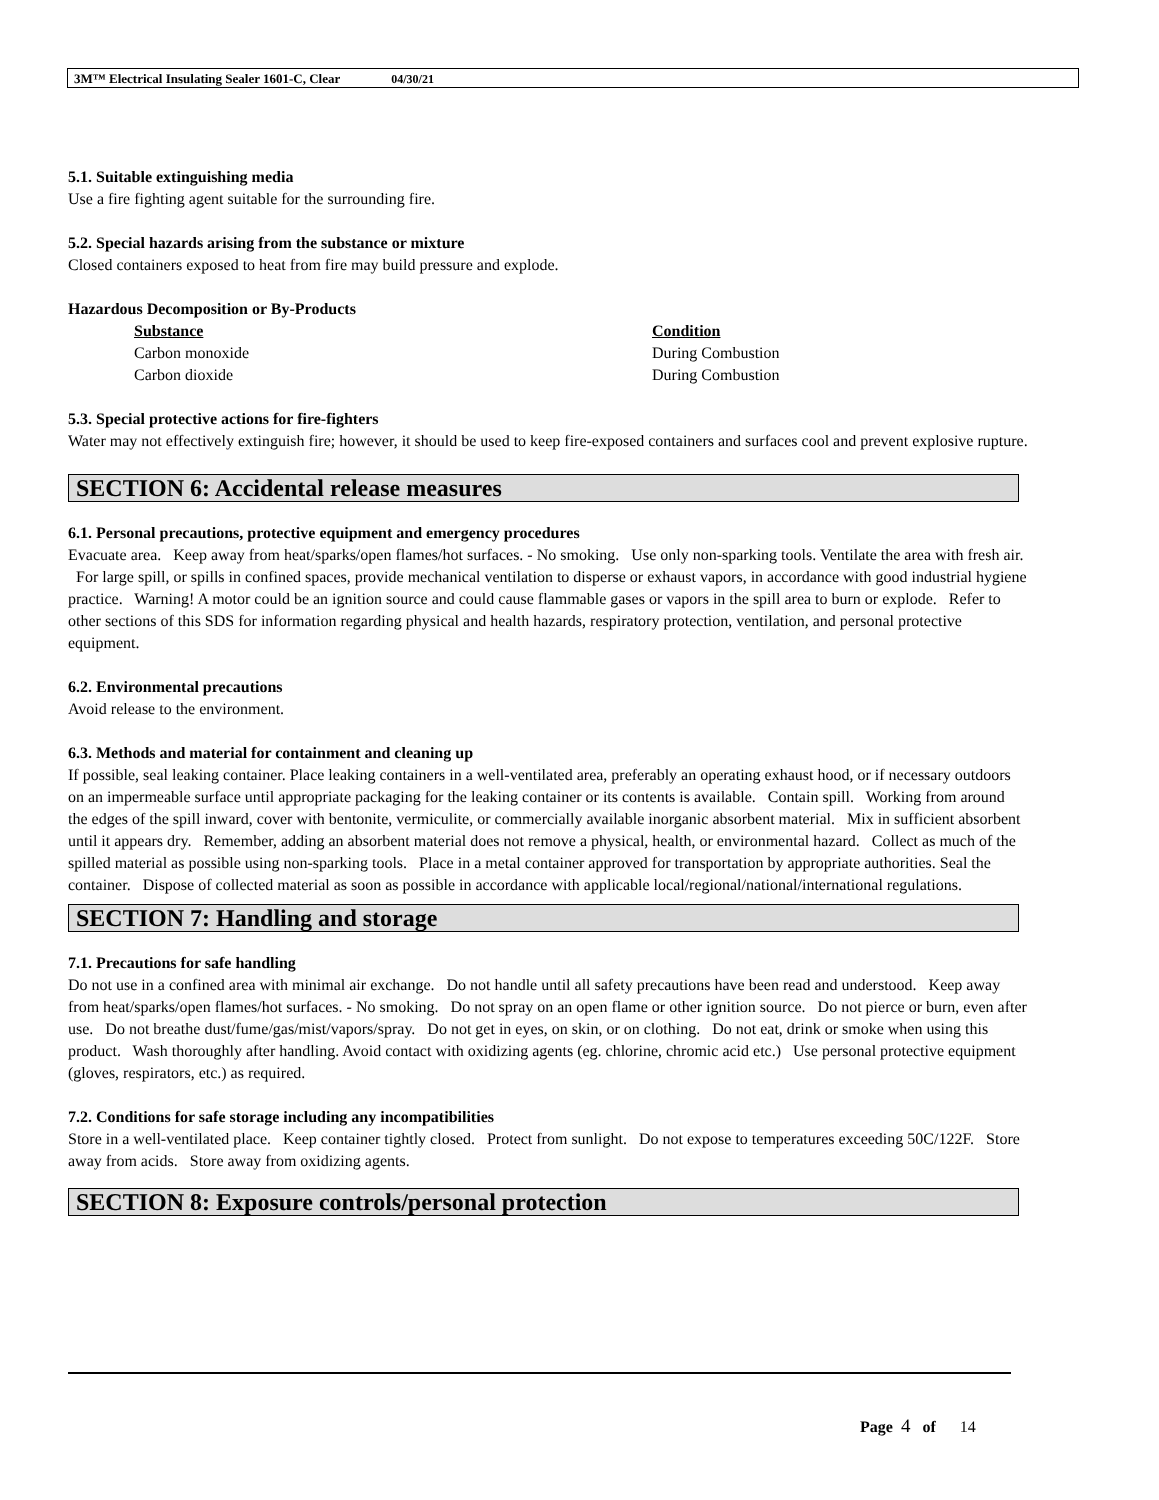3M™ Electrical Insulating Sealer 1601-C, Clear 04/30/21
5.1. Suitable extinguishing media
Use a fire fighting agent suitable for the surrounding fire.
5.2. Special hazards arising from the substance or mixture
Closed containers exposed to heat from fire may build pressure and explode.
Hazardous Decomposition or By-Products
| Substance | Condition |
| --- | --- |
| Carbon monoxide | During Combustion |
| Carbon dioxide | During Combustion |
5.3. Special protective actions for fire-fighters
Water may not effectively extinguish fire; however, it should be used to keep fire-exposed containers and surfaces cool and prevent explosive rupture.
SECTION 6: Accidental release measures
6.1. Personal precautions, protective equipment and emergency procedures
Evacuate area. Keep away from heat/sparks/open flames/hot surfaces. - No smoking. Use only non-sparking tools. Ventilate the area with fresh air. For large spill, or spills in confined spaces, provide mechanical ventilation to disperse or exhaust vapors, in accordance with good industrial hygiene practice. Warning! A motor could be an ignition source and could cause flammable gases or vapors in the spill area to burn or explode. Refer to other sections of this SDS for information regarding physical and health hazards, respiratory protection, ventilation, and personal protective equipment.
6.2. Environmental precautions
Avoid release to the environment.
6.3. Methods and material for containment and cleaning up
If possible, seal leaking container. Place leaking containers in a well-ventilated area, preferably an operating exhaust hood, or if necessary outdoors on an impermeable surface until appropriate packaging for the leaking container or its contents is available. Contain spill. Working from around the edges of the spill inward, cover with bentonite, vermiculite, or commercially available inorganic absorbent material. Mix in sufficient absorbent until it appears dry. Remember, adding an absorbent material does not remove a physical, health, or environmental hazard. Collect as much of the spilled material as possible using non-sparking tools. Place in a metal container approved for transportation by appropriate authorities. Seal the container. Dispose of collected material as soon as possible in accordance with applicable local/regional/national/international regulations.
SECTION 7: Handling and storage
7.1. Precautions for safe handling
Do not use in a confined area with minimal air exchange. Do not handle until all safety precautions have been read and understood. Keep away from heat/sparks/open flames/hot surfaces. - No smoking. Do not spray on an open flame or other ignition source. Do not pierce or burn, even after use. Do not breathe dust/fume/gas/mist/vapors/spray. Do not get in eyes, on skin, or on clothing. Do not eat, drink or smoke when using this product. Wash thoroughly after handling. Avoid contact with oxidizing agents (eg. chlorine, chromic acid etc.) Use personal protective equipment (gloves, respirators, etc.) as required.
7.2. Conditions for safe storage including any incompatibilities
Store in a well-ventilated place. Keep container tightly closed. Protect from sunlight. Do not expose to temperatures exceeding 50C/122F. Store away from acids. Store away from oxidizing agents.
SECTION 8: Exposure controls/personal protection
Page 4 of 14